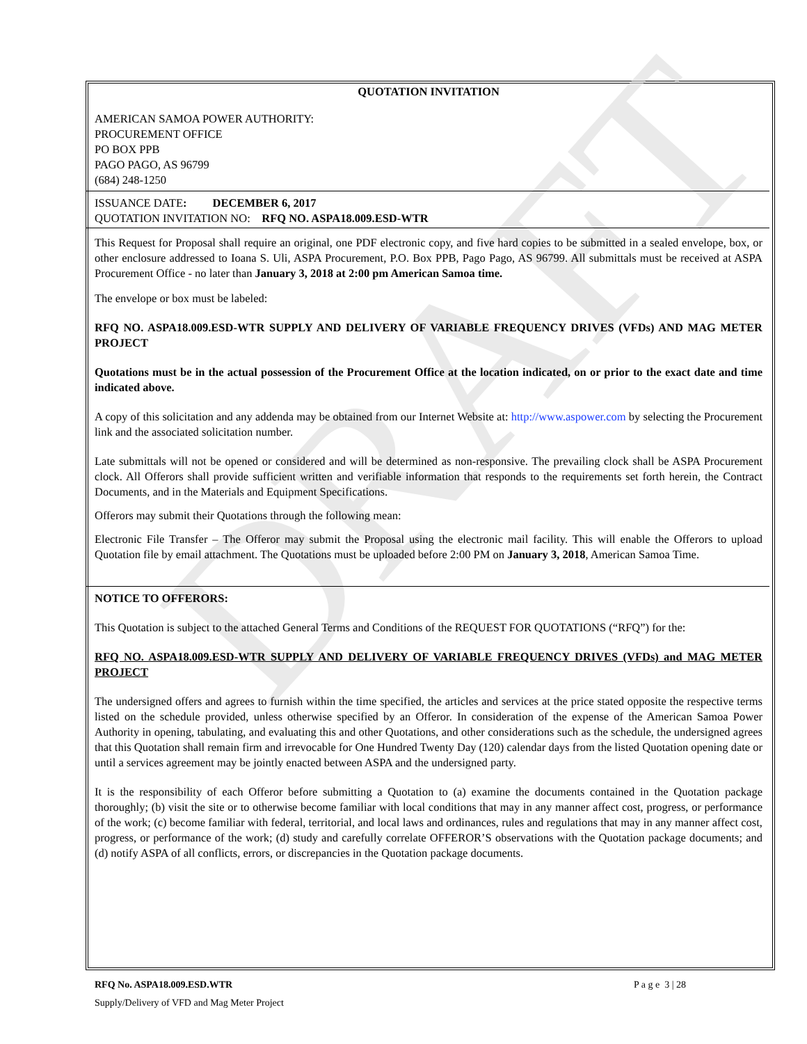DRAFT
QUOTATION INVITATION
AMERICAN SAMOA POWER AUTHORITY:
PROCUREMENT OFFICE
PO BOX PPB
PAGO PAGO, AS 96799
(684) 248-1250
ISSUANCE DATE: DECEMBER 6, 2017
QUOTATION INVITATION NO: RFQ NO. ASPA18.009.ESD-WTR
This Request for Proposal shall require an original, one PDF electronic copy, and five hard copies to be submitted in a sealed envelope, box, or other enclosure addressed to Ioana S. Uli, ASPA Procurement, P.O. Box PPB, Pago Pago, AS 96799. All submittals must be received at ASPA Procurement Office - no later than January 3, 2018 at 2:00 pm American Samoa time.
The envelope or box must be labeled:
RFQ NO. ASPA18.009.ESD-WTR SUPPLY AND DELIVERY OF VARIABLE FREQUENCY DRIVES (VFDs) AND MAG METER PROJECT
Quotations must be in the actual possession of the Procurement Office at the location indicated, on or prior to the exact date and time indicated above.
A copy of this solicitation and any addenda may be obtained from our Internet Website at: http://www.aspower.com by selecting the Procurement link and the associated solicitation number.
Late submittals will not be opened or considered and will be determined as non-responsive. The prevailing clock shall be ASPA Procurement clock. All Offerors shall provide sufficient written and verifiable information that responds to the requirements set forth herein, the Contract Documents, and in the Materials and Equipment Specifications.
Offerors may submit their Quotations through the following mean:
Electronic File Transfer – The Offeror may submit the Proposal using the electronic mail facility. This will enable the Offerors to upload Quotation file by email attachment. The Quotations must be uploaded before 2:00 PM on January 3, 2018, American Samoa Time.
NOTICE TO OFFERORS:
This Quotation is subject to the attached General Terms and Conditions of the REQUEST FOR QUOTATIONS (“RFQ”) for the:
RFQ NO. ASPA18.009.ESD-WTR SUPPLY AND DELIVERY OF VARIABLE FREQUENCY DRIVES (VFDs) and MAG METER PROJECT
The undersigned offers and agrees to furnish within the time specified, the articles and services at the price stated opposite the respective terms listed on the schedule provided, unless otherwise specified by an Offeror. In consideration of the expense of the American Samoa Power Authority in opening, tabulating, and evaluating this and other Quotations, and other considerations such as the schedule, the undersigned agrees that this Quotation shall remain firm and irrevocable for One Hundred Twenty Day (120) calendar days from the listed Quotation opening date or until a services agreement may be jointly enacted between ASPA and the undersigned party.
It is the responsibility of each Offeror before submitting a Quotation to (a) examine the documents contained in the Quotation package thoroughly; (b) visit the site or to otherwise become familiar with local conditions that may in any manner affect cost, progress, or performance of the work; (c) become familiar with federal, territorial, and local laws and ordinances, rules and regulations that may in any manner affect cost, progress, or performance of the work; (d) study and carefully correlate OFFEROR’S observations with the Quotation package documents; and (d) notify ASPA of all conflicts, errors, or discrepancies in the Quotation package documents.
RFQ No. ASPA18.009.ESD.WTR P a g e 3 | 28
Supply/Delivery of VFD and Mag Meter Project